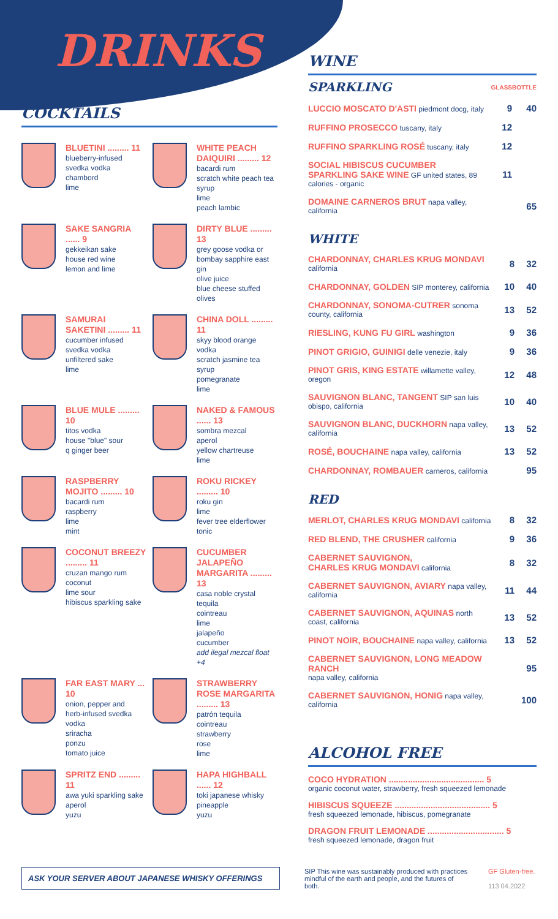DRINKS
COCKTAILS
BLUETINI ......... 11
blueberry-infused
svedka vodka
chambord
lime
WHITE PEACH DAIQUIRI ......... 12
bacardi rum
scratch white peach tea syrup
lime
peach lambic
SAKE SANGRIA ...... 9
gekkeikan sake
house red wine
lemon and lime
DIRTY BLUE ......... 13
grey goose vodka or
bombay sapphire east gin
olive juice
blue cheese stuffed olives
SAMURAI SAKETINI ......... 11
cucumber infused
svedka vodka
unfiltered sake
lime
CHINA DOLL ......... 11
skyy blood orange vodka
scratch jasmine tea syrup
pomegranate
lime
BLUE MULE ......... 10
titos vodka
house "blue" sour
q ginger beer
NAKED & FAMOUS ...... 13
sombra mezcal
aperol
yellow chartreuse
lime
RASPBERRY MOJITO ......... 10
bacardi rum
raspberry
lime
mint
ROKU RICKEY ......... 10
roku gin
lime
fever tree elderflower
tonic
COCONUT BREEZY ......... 11
cruzan mango rum
coconut
lime sour
hibiscus sparkling sake
CUCUMBER JALAPEÑO MARGARITA ......... 13
casa noble crystal tequila
cointreau
lime
jalapeño
cucumber
add ilegal mezcal float +4
FAR EAST MARY ... 10
onion, pepper and
herb-infused svedka
vodka
sriracha
ponzu
tomato juice
STRAWBERRY ROSE MARGARITA ......... 13
patrón tequila
cointreau
strawberry
rose
lime
SPRITZ END ......... 11
awa yuki sparkling sake
aperol
yuzu
HAPA HIGHBALL ...... 12
toki japanese whisky
pineapple
yuzu
WINE
| SPARKLING | GLASS | BOTTLE |
| LUCCIO MOSCATO D'ASTI piedmont docg, italy | 9 | 40 |
| RUFFINO PROSECCO tuscany, italy | 12 | |
| RUFFINO SPARKLING ROSÉ tuscany, italy | 12 | |
| SOCIAL HIBISCUS CUCUMBER SPARKLING SAKE WINE GF united states, 89 calories - organic | 11 | |
| DOMAINE CARNEROS BRUT napa valley, california | | 65 |
WHITE
| CHARDONNAY, CHARLES KRUG MONDAVI california | 8 | 32 |
| CHARDONNAY, GOLDEN SIP monterey, california | 10 | 40 |
| CHARDONNAY, SONOMA-CUTRER sonoma county, california | 13 | 52 |
| RIESLING, KUNG FU GIRL washington | 9 | 36 |
| PINOT GRIGIO, GUINIGI delle venezie, italy | 9 | 36 |
| PINOT GRIS, KING ESTATE willamette valley, oregon | 12 | 48 |
| SAUVIGNON BLANC, TANGENT SIP san luis obispo, california | 10 | 40 |
| SAUVIGNON BLANC, DUCKHORN napa valley, california | 13 | 52 |
| ROSÉ, BOUCHAINE napa valley, california | 13 | 52 |
| CHARDONNAY, ROMBAUER carneros, california | | 95 |
RED
| MERLOT, CHARLES KRUG MONDAVI california | 8 | 32 |
| RED BLEND, THE CRUSHER california | 9 | 36 |
| CABERNET SAUVIGNON, CHARLES KRUG MONDAVI california | 8 | 32 |
| CABERNET SAUVIGNON, AVIARY napa valley, california | 11 | 44 |
| CABERNET SAUVIGNON, AQUINAS north coast, california | 13 | 52 |
| PINOT NOIR, BOUCHAINE napa valley, california | 13 | 52 |
| CABERNET SAUVIGNON, LONG MEADOW RANCH napa valley, california | | 95 |
| CABERNET SAUVIGNON, HONIG napa valley, california | | 100 |
ALCOHOL FREE
COCO HYDRATION ........................................ 5
organic coconut water, strawberry, fresh squeezed lemonade
HIBISCUS SQUEEZE ........................................ 5
fresh squeezed lemonade, hibiscus, pomegranate
DRAGON FRUIT LEMONADE ................................ 5
fresh squeezed lemonade, dragon fruit
ASK YOUR SERVER ABOUT JAPANESE WHISKY OFFERINGS
SIP This wine was sustainably produced with practices mindful of the earth and people, and the futures of both.
GF Gluten-free.
113 04.2022